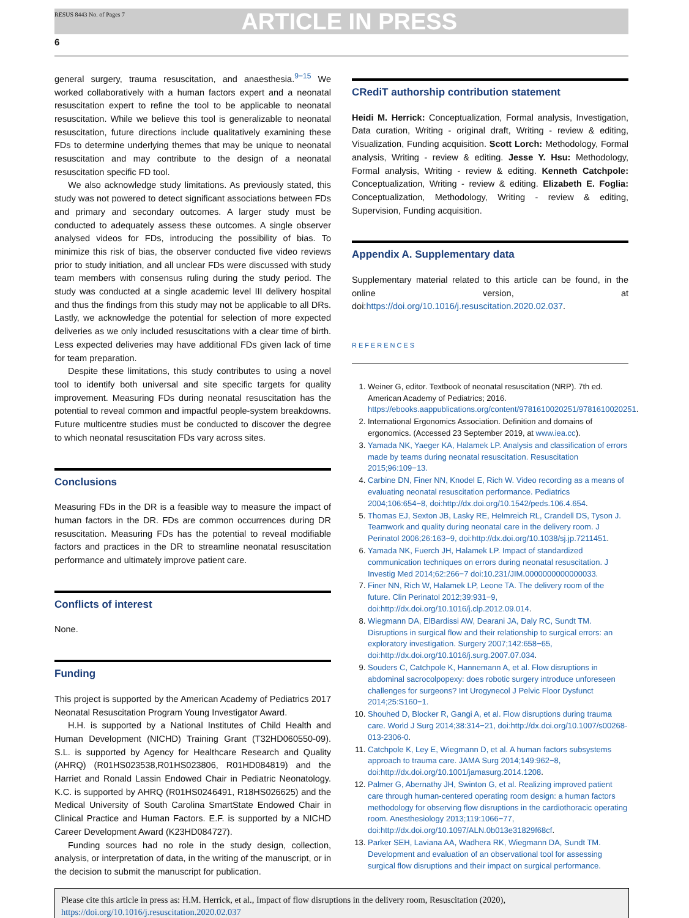RESUS 8443 No. of Pages 7 ARTICLE IN PRESS
6
general surgery, trauma resuscitation, and anaesthesia.<sup>9−15</sup> We worked collaboratively with a human factors expert and a neonatal resuscitation expert to refine the tool to be applicable to neonatal resuscitation. While we believe this tool is generalizable to neonatal resuscitation, future directions include qualitatively examining these FDs to determine underlying themes that may be unique to neonatal resuscitation and may contribute to the design of a neonatal resuscitation specific FD tool.
We also acknowledge study limitations. As previously stated, this study was not powered to detect significant associations between FDs and primary and secondary outcomes. A larger study must be conducted to adequately assess these outcomes. A single observer analysed videos for FDs, introducing the possibility of bias. To minimize this risk of bias, the observer conducted five video reviews prior to study initiation, and all unclear FDs were discussed with study team members with consensus ruling during the study period. The study was conducted at a single academic level III delivery hospital and thus the findings from this study may not be applicable to all DRs. Lastly, we acknowledge the potential for selection of more expected deliveries as we only included resuscitations with a clear time of birth. Less expected deliveries may have additional FDs given lack of time for team preparation.
Despite these limitations, this study contributes to using a novel tool to identify both universal and site specific targets for quality improvement. Measuring FDs during neonatal resuscitation has the potential to reveal common and impactful people-system breakdowns. Future multicentre studies must be conducted to discover the degree to which neonatal resuscitation FDs vary across sites.
Conclusions
Measuring FDs in the DR is a feasible way to measure the impact of human factors in the DR. FDs are common occurrences during DR resuscitation. Measuring FDs has the potential to reveal modifiable factors and practices in the DR to streamline neonatal resuscitation performance and ultimately improve patient care.
Conflicts of interest
None.
Funding
This project is supported by the American Academy of Pediatrics 2017 Neonatal Resuscitation Program Young Investigator Award.
H.H. is supported by a National Institutes of Child Health and Human Development (NICHD) Training Grant (T32HD060550-09). S.L. is supported by Agency for Healthcare Research and Quality (AHRQ) (R01HS023538,R01HS023806, R01HD084819) and the Harriet and Ronald Lassin Endowed Chair in Pediatric Neonatology. K.C. is supported by AHRQ (R01HS0246491, R18HS026625) and the Medical University of South Carolina SmartState Endowed Chair in Clinical Practice and Human Factors. E.F. is supported by a NICHD Career Development Award (K23HD084727).
Funding sources had no role in the study design, collection, analysis, or interpretation of data, in the writing of the manuscript, or in the decision to submit the manuscript for publication.
CRediT authorship contribution statement
Heidi M. Herrick: Conceptualization, Formal analysis, Investigation, Data curation, Writing - original draft, Writing - review & editing, Visualization, Funding acquisition. Scott Lorch: Methodology, Formal analysis, Writing - review & editing. Jesse Y. Hsu: Methodology, Formal analysis, Writing - review & editing. Kenneth Catchpole: Conceptualization, Writing - review & editing. Elizabeth E. Foglia: Conceptualization, Methodology, Writing - review & editing, Supervision, Funding acquisition.
Appendix A. Supplementary data
Supplementary material related to this article can be found, in the online version, at doi:https://doi.org/10.1016/j.resuscitation.2020.02.037.
REFERENCES
1. Weiner G, editor. Textbook of neonatal resuscitation (NRP). 7th ed. American Academy of Pediatrics; 2016. https://ebooks.aappublications.org/content/9781610020251/9781610020251.
2. International Ergonomics Association. Definition and domains of ergonomics. (Accessed 23 September 2019, at www.iea.cc).
3. Yamada NK, Yaeger KA, Halamek LP. Analysis and classification of errors made by teams during neonatal resuscitation. Resuscitation 2015;96:109−13.
4. Carbine DN, Finer NN, Knodel E, Rich W. Video recording as a means of evaluating neonatal resuscitation performance. Pediatrics 2004;106:654−8, doi:http://dx.doi.org/10.1542/peds.106.4.654.
5. Thomas EJ, Sexton JB, Lasky RE, Helmreich RL, Crandell DS, Tyson J. Teamwork and quality during neonatal care in the delivery room. J Perinatol 2006;26:163−9, doi:http://dx.doi.org/10.1038/sj.jp.7211451.
6. Yamada NK, Fuerch JH, Halamek LP. Impact of standardized communication techniques on errors during neonatal resuscitation. J Investig Med 2014;62:266−7 doi:10.231/JIM.0000000000000033.
7. Finer NN, Rich W, Halamek LP, Leone TA. The delivery room of the future. Clin Perinatol 2012;39:931−9, doi:http://dx.doi.org/10.1016/j.clp.2012.09.014.
8. Wiegmann DA, ElBardissi AW, Dearani JA, Daly RC, Sundt TM. Disruptions in surgical flow and their relationship to surgical errors: an exploratory investigation. Surgery 2007;142:658−65, doi:http://dx.doi.org/10.1016/j.surg.2007.07.034.
9. Souders C, Catchpole K, Hannemann A, et al. Flow disruptions in abdominal sacrocolpopexy: does robotic surgery introduce unforeseen challenges for surgeons? Int Urogynecol J Pelvic Floor Dysfunct 2014;25:S160−1.
10. Shouhed D, Blocker R, Gangi A, et al. Flow disruptions during trauma care. World J Surg 2014;38:314−21, doi:http://dx.doi.org/10.1007/s00268-013-2306-0.
11. Catchpole K, Ley E, Wiegmann D, et al. A human factors subsystems approach to trauma care. JAMA Surg 2014;149:962−8, doi:http://dx.doi.org/10.1001/jamasurg.2014.1208.
12. Palmer G, Abernathy JH, Swinton G, et al. Realizing improved patient care through human-centered operating room design: a human factors methodology for observing flow disruptions in the cardiothoracic operating room. Anesthesiology 2013;119:1066−77, doi:http://dx.doi.org/10.1097/ALN.0b013e31829f68cf.
13. Parker SEH, Laviana AA, Wadhera RK, Wiegmann DA, Sundt TM. Development and evaluation of an observational tool for assessing surgical flow disruptions and their impact on surgical performance.
Please cite this article in press as: H.M. Herrick, et al., Impact of flow disruptions in the delivery room, Resuscitation (2020), https://doi.org/10.1016/j.resuscitation.2020.02.037